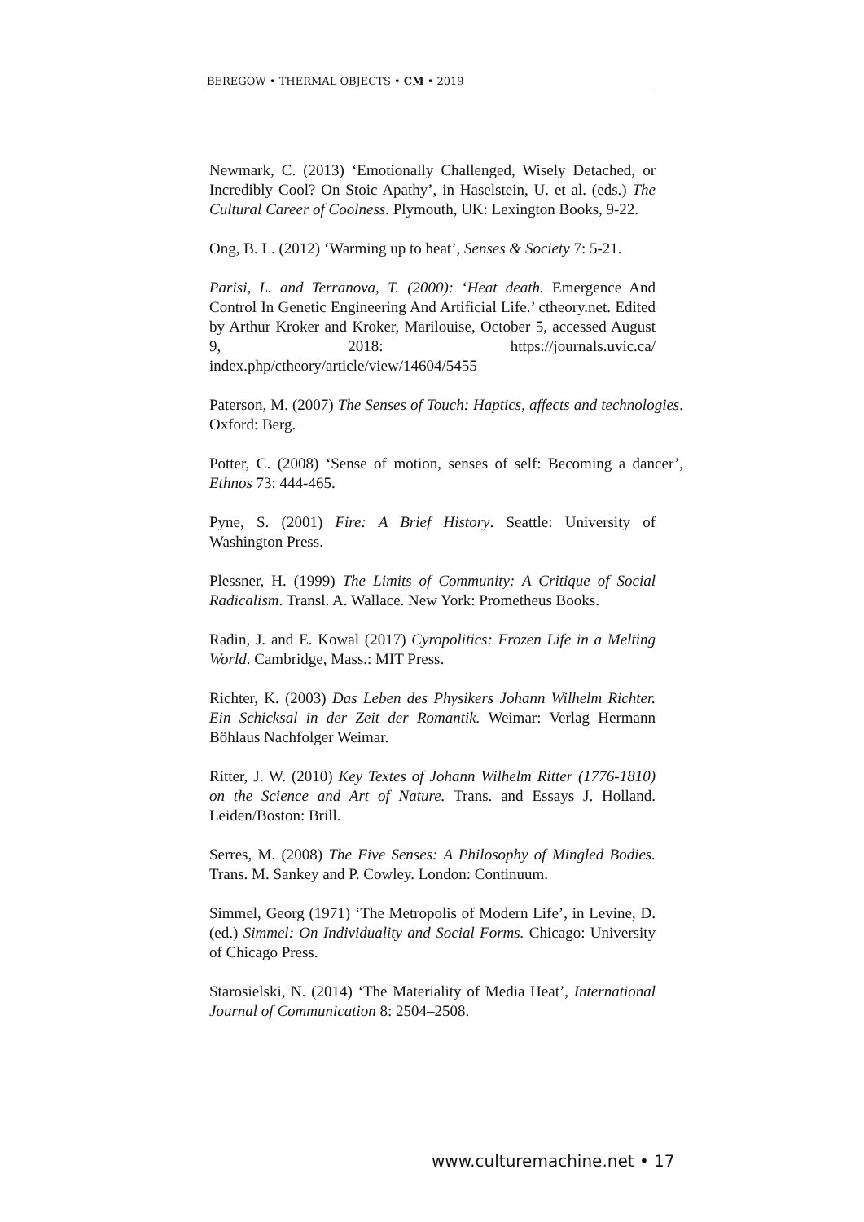BEREGOW • THERMAL OBJECTS • CM • 2019
Newmark, C. (2013) ‘Emotionally Challenged, Wisely Detached, or Incredibly Cool? On Stoic Apathy’, in Haselstein, U. et al. (eds.) The Cultural Career of Coolness. Plymouth, UK: Lexington Books, 9-22.
Ong, B. L. (2012) ‘Warming up to heat’, Senses & Society 7: 5-21.
Parisi, L. and Terranova, T. (2000): ‘Heat death. Emergence And Control In Genetic Engineering And Artificial Life.’ ctheory.net. Edited by Arthur Kroker and Kroker, Marilouise, October 5, accessed August 9, 2018: https://journals.uvic.ca/ index.php/ctheory/article/view/14604/5455
Paterson, M. (2007) The Senses of Touch: Haptics, affects and technologies. Oxford: Berg.
Potter, C. (2008) ‘Sense of motion, senses of self: Becoming a dancer’, Ethnos 73: 444-465.
Pyne, S. (2001) Fire: A Brief History. Seattle: University of Washington Press.
Plessner, H. (1999) The Limits of Community: A Critique of Social Radicalism. Transl. A. Wallace. New York: Prometheus Books.
Radin, J. and E. Kowal (2017) Cyropolitics: Frozen Life in a Melting World. Cambridge, Mass.: MIT Press.
Richter, K. (2003) Das Leben des Physikers Johann Wilhelm Richter. Ein Schicksal in der Zeit der Romantik. Weimar: Verlag Hermann Böhlaus Nachfolger Weimar.
Ritter, J. W. (2010) Key Textes of Johann Wilhelm Ritter (1776-1810) on the Science and Art of Nature. Trans. and Essays J. Holland. Leiden/Boston: Brill.
Serres, M. (2008) The Five Senses: A Philosophy of Mingled Bodies. Trans. M. Sankey and P. Cowley. London: Continuum.
Simmel, Georg (1971) ‘The Metropolis of Modern Life’, in Levine, D. (ed.) Simmel: On Individuality and Social Forms. Chicago: University of Chicago Press.
Starosielski, N. (2014) ‘The Materiality of Media Heat’, International Journal of Communication 8: 2504–2508.
www.culturemachine.net • 17